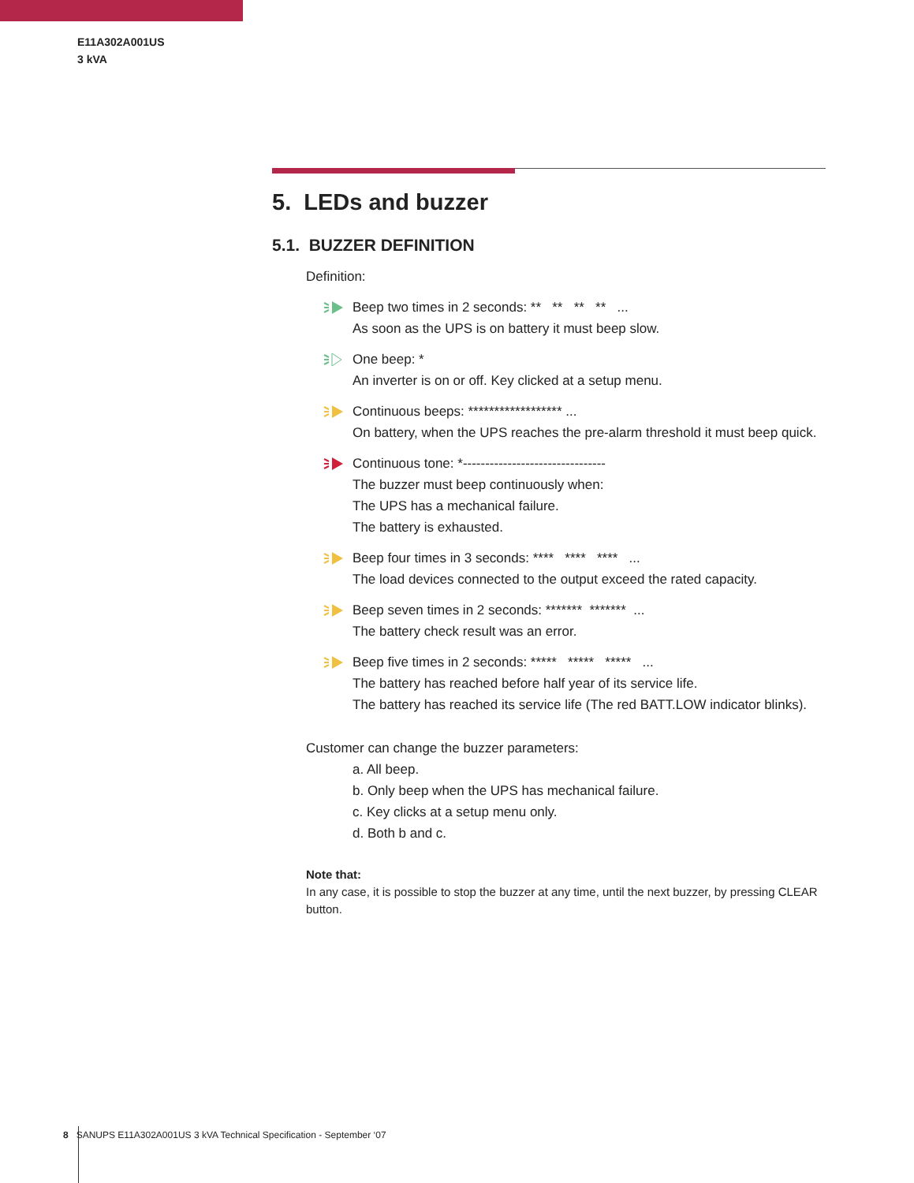E11A302A001US
3 kVA
5. LEDs and buzzer
5.1. BUZZER DEFINITION
Definition:
Beep two times in 2 seconds: ** ** ** ** ...
As soon as the UPS is on battery it must beep slow.
One beep: *
An inverter is on or off. Key clicked at a setup menu.
Continuous beeps: ****************** ...
On battery, when the UPS reaches the pre-alarm threshold it must beep quick.
Continuous tone: *--------------------------------
The buzzer must beep continuously when:
The UPS has a mechanical failure.
The battery is exhausted.
Beep four times in 3 seconds: **** **** **** ...
The load devices connected to the output exceed the rated capacity.
Beep seven times in 2 seconds: ******* ******* ...
The battery check result was an error.
Beep five times in 2 seconds: ***** ***** ***** ...
The battery has reached before half year of its service life.
The battery has reached its service life (The red BATT.LOW indicator blinks).
Customer can change the buzzer parameters:
a. All beep.
b. Only beep when the UPS has mechanical failure.
c. Key clicks at a setup menu only.
d. Both b and c.
Note that:
In any case, it is possible to stop the buzzer at any time, until the next buzzer, by pressing CLEAR button.
8 SANUPS E11A302A001US 3 kVA Technical Specification - September ‘07